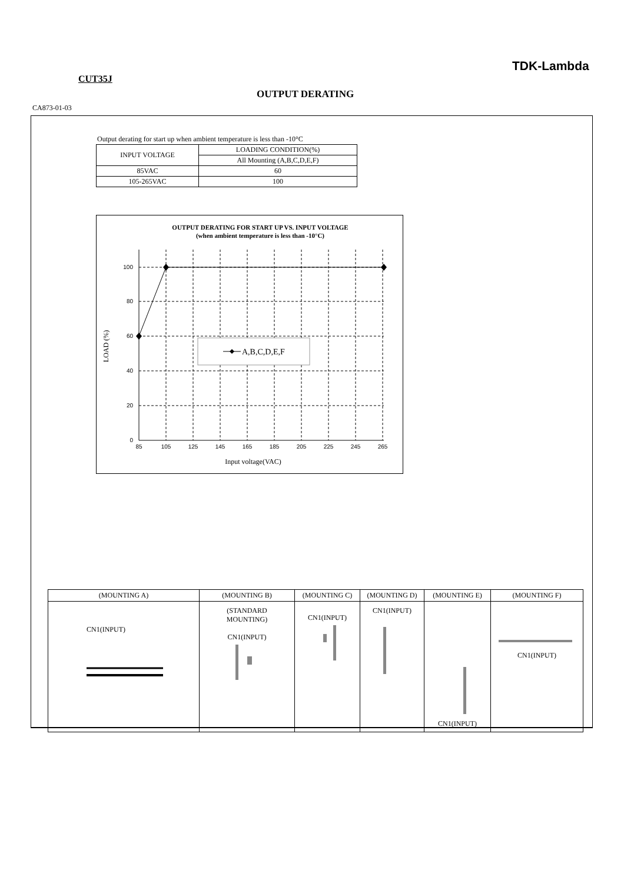TDK-Lambda
CUT35J
OUTPUT DERATING
CA873-01-03
Output derating for start up when ambient temperature is less than -10°C
| INPUT VOLTAGE | LOADING CONDITION(%) |
| | All Mounting (A,B,C,D,E,F) |
| 85VAC | 60 |
| 105-265VAC | 100 |
OUTPUT DERATING FOR START UP VS. INPUT VOLTAGE
(when ambient temperature is less than -10°C)
A,B,C,D,E,F
100
80
60
40
20
0
85
105
125
145
165
185
205
225
245
265
Input voltage(VAC)
LOAD (%)
| (MOUNTING A) | (MOUNTING B) | (MOUNTING C) | (MOUNTING D) | (MOUNTING E) | (MOUNTING F) |
| --- | --- | --- | --- | --- | --- |
| CN1(INPUT) | (STANDARD MOUNTING) CN1(INPUT) | CN1(INPUT) | CN1(INPUT) | CN1(INPUT) | CN1(INPUT) |